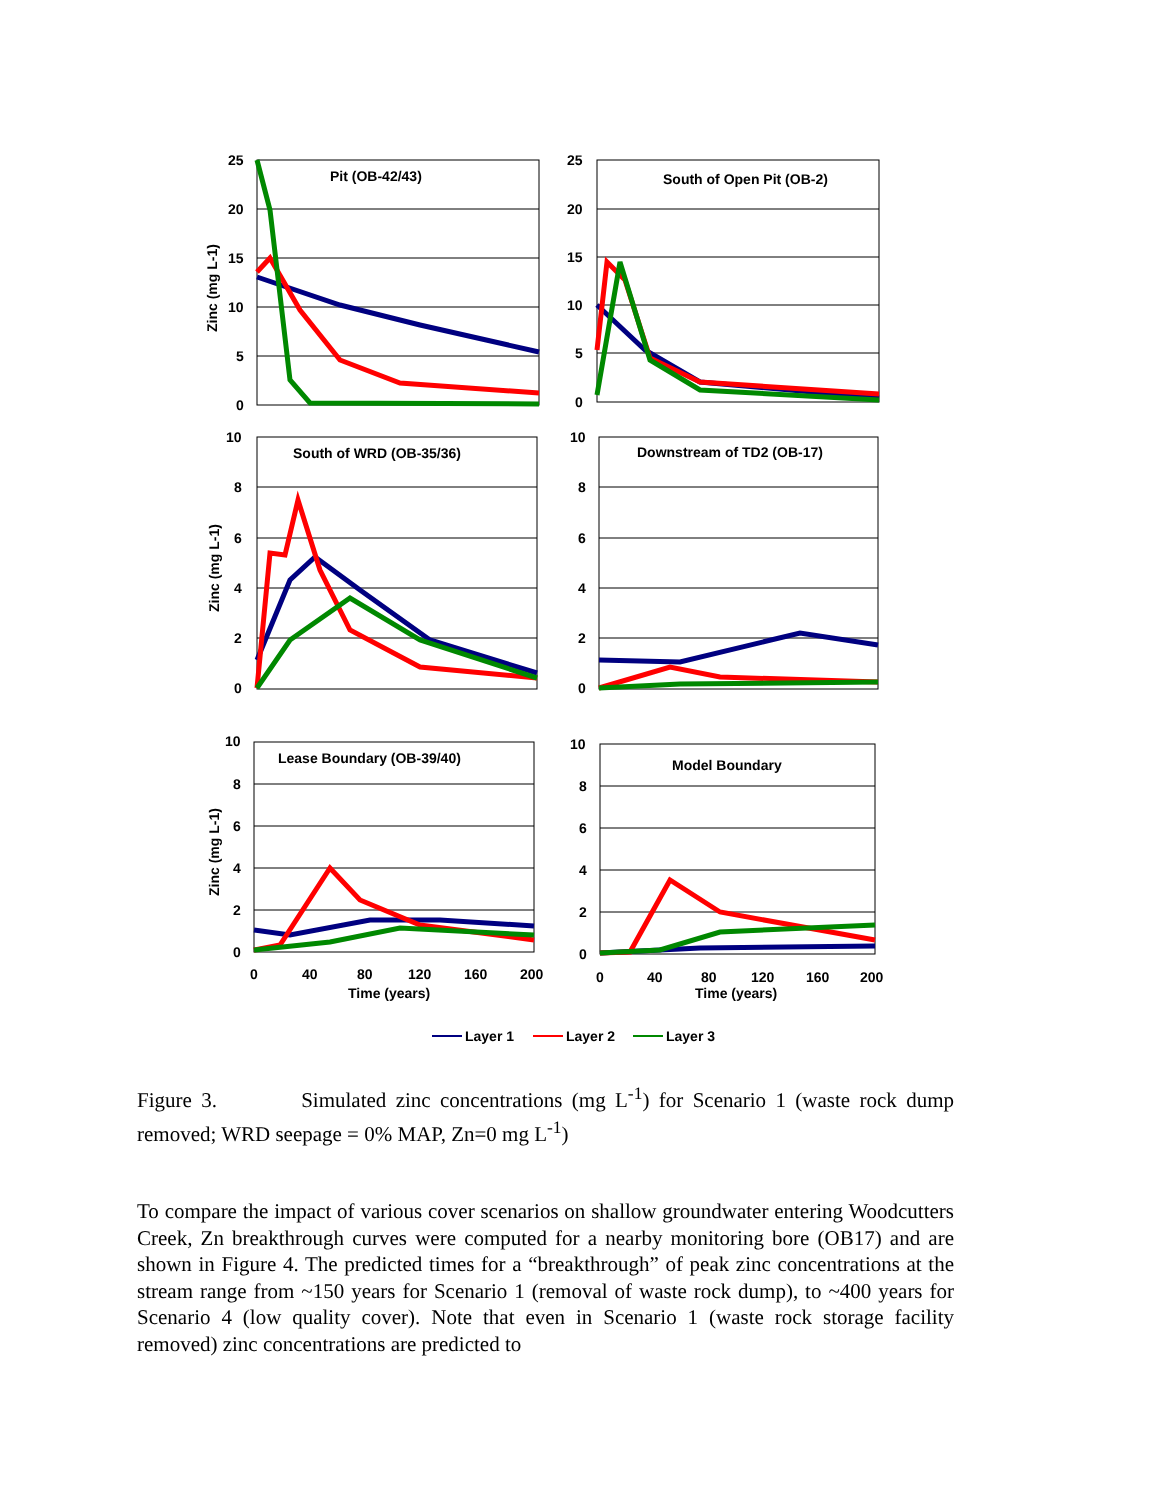Pit (OB-42/43)
South of Open Pit (OB-2)
South of WRD (OB-35/36)
Downstream of TD2 (OB-17)
Lease Boundary (OB-39/40)
Model Boundary
25
20
15
10
5
0
25
20
15
10
5
0
10
8
6
4
2
0
10
8
6
4
2
0
10
8
6
4
2
0
10
8
6
4
2
0
0
40
80
120
160
200
0
40
80
120
160
200
Time (years)
Time (years)
Zinc (mg L-1)
Zinc (mg L-1)
Zinc (mg L-1)
Layer 1
Layer 2
Layer 3
Figure 3. Simulated zinc concentrations (mg L<sup>-1</sup>) for Scenario 1 (waste rock dump removed; WRD seepage = 0% MAP, Zn=0 mg L<sup>-1</sup>)
To compare the impact of various cover scenarios on shallow groundwater entering Woodcutters Creek, Zn breakthrough curves were computed for a nearby monitoring bore (OB17) and are shown in Figure 4. The predicted times for a “breakthrough” of peak zinc concentrations at the stream range from ~150 years for Scenario 1 (removal of waste rock dump), to ~400 years for Scenario 4 (low quality cover). Note that even in Scenario 1 (waste rock storage facility removed) zinc concentrations are predicted to